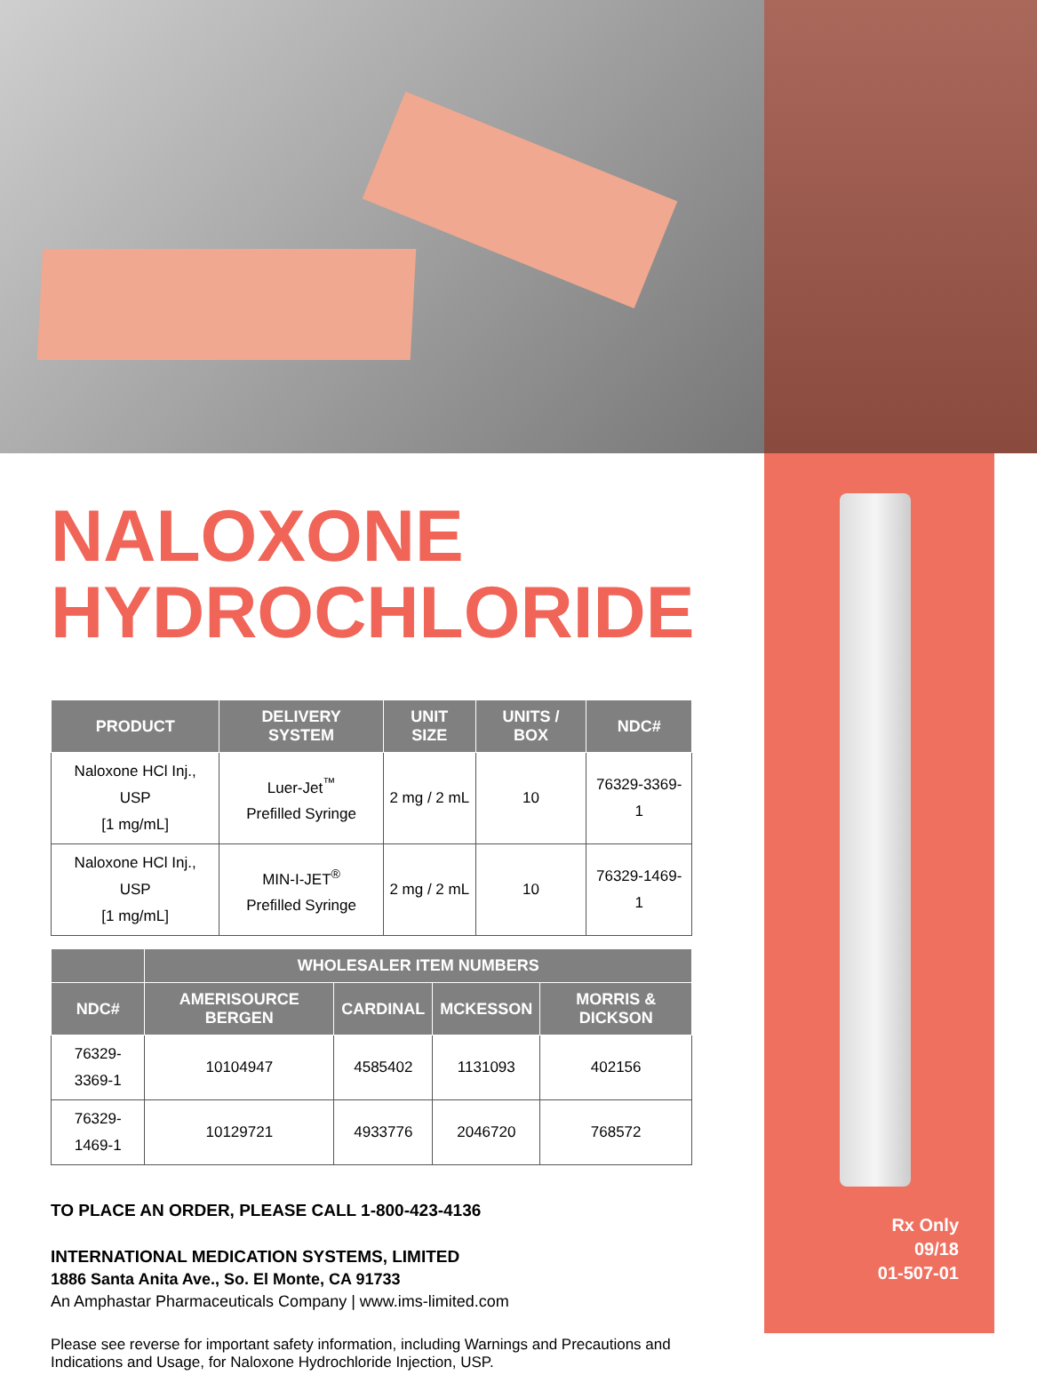NALOXONE
HYDROCHLORIDE
| PRODUCT | DELIVERY SYSTEM | UNIT SIZE | UNITS / BOX | NDC# |
| --- | --- | --- | --- | --- |
| Naloxone HCl Inj., USP [1 mg/mL] | Luer-Jet<sup>™</sup> Prefilled Syringe | 2 mg / 2 mL | 10 | 76329-3369-1 |
| Naloxone HCl Inj., USP [1 mg/mL] | MIN-I-JET<sup>®</sup> Prefilled Syringe | 2 mg / 2 mL | 10 | 76329-1469-1 |
| | WHOLESALER ITEM NUMBERS | | | |
| --- | --- | --- | --- | --- |
| NDC# | AMERISOURCE BERGEN | CARDINAL | MCKESSON | MORRIS & DICKSON |
| 76329-3369-1 | 10104947 | 4585402 | 1131093 | 402156 |
| 76329-1469-1 | 10129721 | 4933776 | 2046720 | 768572 |
TO PLACE AN ORDER, PLEASE CALL 1-800-423-4136
INTERNATIONAL MEDICATION SYSTEMS, LIMITED
1886 Santa Anita Ave., So. El Monte, CA 91733
An Amphastar Pharmaceuticals Company | www.ims-limited.com
Please see reverse for important safety information, including Warnings and Precautions and Indications and Usage, for Naloxone Hydrochloride Injection, USP.
Rx Only
09/18
01-507-01